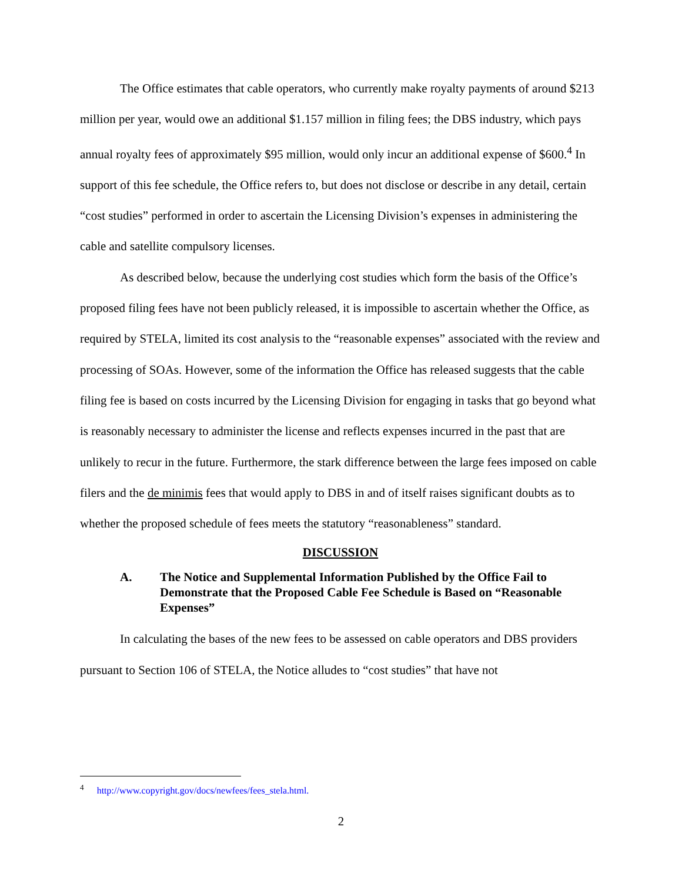The Office estimates that cable operators, who currently make royalty payments of around $213 million per year, would owe an additional $1.157 million in filing fees; the DBS industry, which pays annual royalty fees of approximately $95 million, would only incur an additional expense of $600.<sup>4</sup> In support of this fee schedule, the Office refers to, but does not disclose or describe in any detail, certain “cost studies” performed in order to ascertain the Licensing Division’s expenses in administering the cable and satellite compulsory licenses.
As described below, because the underlying cost studies which form the basis of the Office’s proposed filing fees have not been publicly released, it is impossible to ascertain whether the Office, as required by STELA, limited its cost analysis to the “reasonable expenses” associated with the review and processing of SOAs. However, some of the information the Office has released suggests that the cable filing fee is based on costs incurred by the Licensing Division for engaging in tasks that go beyond what is reasonably necessary to administer the license and reflects expenses incurred in the past that are unlikely to recur in the future. Furthermore, the stark difference between the large fees imposed on cable filers and the de minimis fees that would apply to DBS in and of itself raises significant doubts as to whether the proposed schedule of fees meets the statutory “reasonableness” standard.
DISCUSSION
A. The Notice and Supplemental Information Published by the Office Fail to Demonstrate that the Proposed Cable Fee Schedule is Based on “Reasonable Expenses”
In calculating the bases of the new fees to be assessed on cable operators and DBS providers pursuant to Section 106 of STELA, the Notice alludes to “cost studies” that have not
<sup>4</sup> http://www.copyright.gov/docs/newfees/fees_stela.html.
2